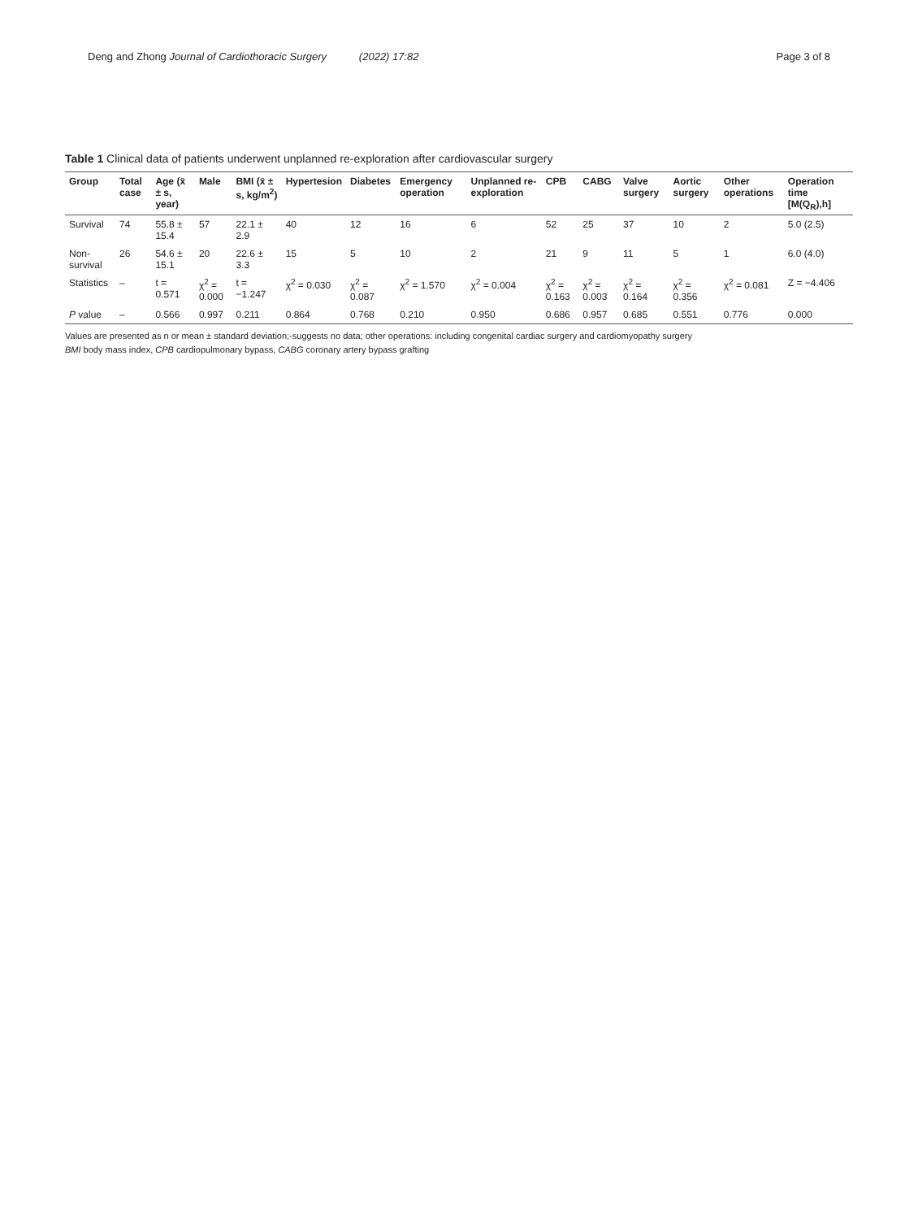Deng and Zhong Journal of Cardiothoracic Surgery (2022) 17:82 Page 3 of 8
Table 1 Clinical data of patients underwent unplanned re-exploration after cardiovascular surgery
| Group | Total case | Age (x̄ ± s, year) | Male | BMI (x̄ ± s, kg/m<sup>2</sup>) | Hypertesion | Diabetes | Emergency operation | Unplanned re-exploration | CPB | CABG | Valve surgery | Aortic surgery | Other operations | Operation time [M(Q<sub>R</sub>),h] |
| --- | --- | --- | --- | --- | --- | --- | --- | --- | --- | --- | --- | --- | --- | --- |
| Survival | 74 | 55.8 ± 15.4 | 57 | 22.1 ± 2.9 | 40 | 12 | 16 | 6 | 52 | 25 | 37 | 10 | 2 | 5.0 (2.5) |
| Non-survival | 26 | 54.6 ± 15.1 | 20 | 22.6 ± 3.3 | 15 | 5 | 10 | 2 | 21 | 9 | 11 | 5 | 1 | 6.0 (4.0) |
| Statistics | – | t = 0.571 | χ<sup>2</sup> = 0.000 | t = −1.247 | χ<sup>2</sup> = 0.030 | χ<sup>2</sup> = 0.087 | χ<sup>2</sup> = 1.570 | χ<sup>2</sup> = 0.004 | χ<sup>2</sup> = 0.163 | χ<sup>2</sup> = 0.003 | χ<sup>2</sup> = 0.164 | χ<sup>2</sup> = 0.356 | χ<sup>2</sup> = 0.081 | Z = −4.406 |
| P value | – | 0.566 | 0.997 | 0.211 | 0.864 | 0.768 | 0.210 | 0.950 | 0.686 | 0.957 | 0.685 | 0.551 | 0.776 | 0.000 |
Values are presented as n or mean ± standard deviation;-suggests no data; other operations: including congenital cardiac surgery and cardiomyopathy surgery
BMI body mass index, CPB cardiopulmonary bypass, CABG coronary artery bypass grafting